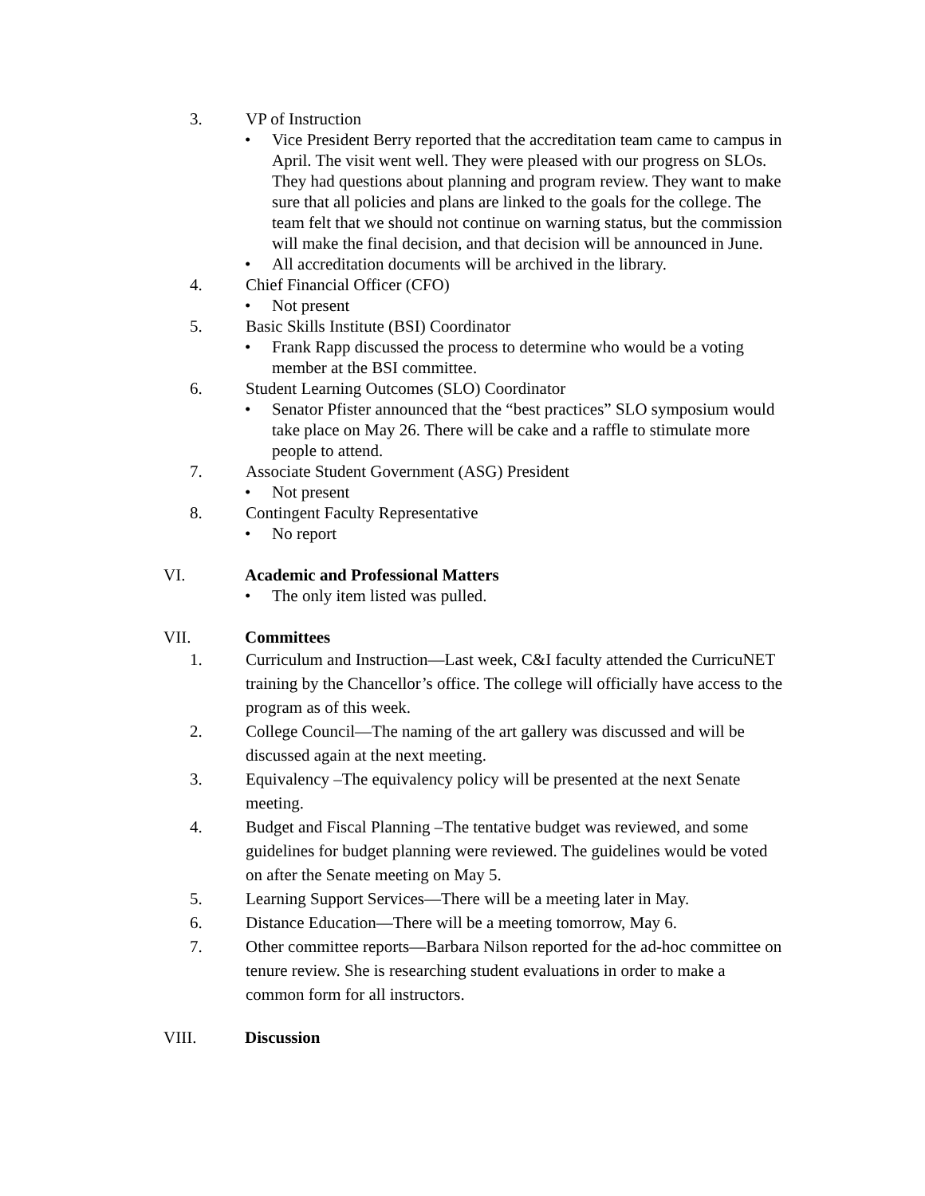3. VP of Instruction
• Vice President Berry reported that the accreditation team came to campus in April. The visit went well. They were pleased with our progress on SLOs. They had questions about planning and program review. They want to make sure that all policies and plans are linked to the goals for the college. The team felt that we should not continue on warning status, but the commission will make the final decision, and that decision will be announced in June.
• All accreditation documents will be archived in the library.
4. Chief Financial Officer (CFO)
• Not present
5. Basic Skills Institute (BSI) Coordinator
• Frank Rapp discussed the process to determine who would be a voting member at the BSI committee.
6. Student Learning Outcomes (SLO) Coordinator
• Senator Pfister announced that the “best practices” SLO symposium would take place on May 26. There will be cake and a raffle to stimulate more people to attend.
7. Associate Student Government (ASG) President
• Not present
8. Contingent Faculty Representative
• No report
VI. Academic and Professional Matters
• The only item listed was pulled.
VII. Committees
1. Curriculum and Instruction—Last week, C&I faculty attended the CurricuNET training by the Chancellor’s office. The college will officially have access to the program as of this week.
2. College Council—The naming of the art gallery was discussed and will be discussed again at the next meeting.
3. Equivalency –The equivalency policy will be presented at the next Senate meeting.
4. Budget and Fiscal Planning –The tentative budget was reviewed, and some guidelines for budget planning were reviewed. The guidelines would be voted on after the Senate meeting on May 5.
5. Learning Support Services—There will be a meeting later in May.
6. Distance Education—There will be a meeting tomorrow, May 6.
7. Other committee reports—Barbara Nilson reported for the ad-hoc committee on tenure review. She is researching student evaluations in order to make a common form for all instructors.
VIII. Discussion